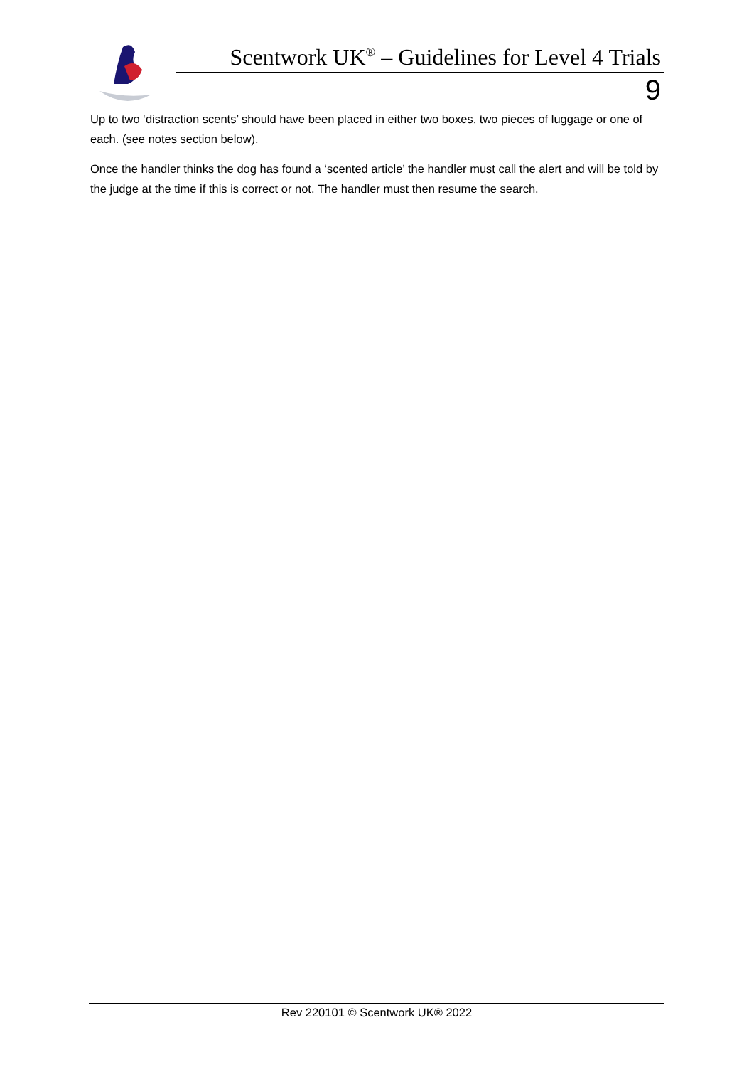Scentwork UK<sup>®</sup> – Guidelines for Level 4 Trials
9
Up to two ‘distraction scents’ should have been placed in either two boxes, two pieces of luggage or one of each. (see notes section below).
Once the handler thinks the dog has found a ‘scented article’ the handler must call the alert and will be told by the judge at the time if this is correct or not. The handler must then resume the search.
Rev 220101 © Scentwork UK® 2022